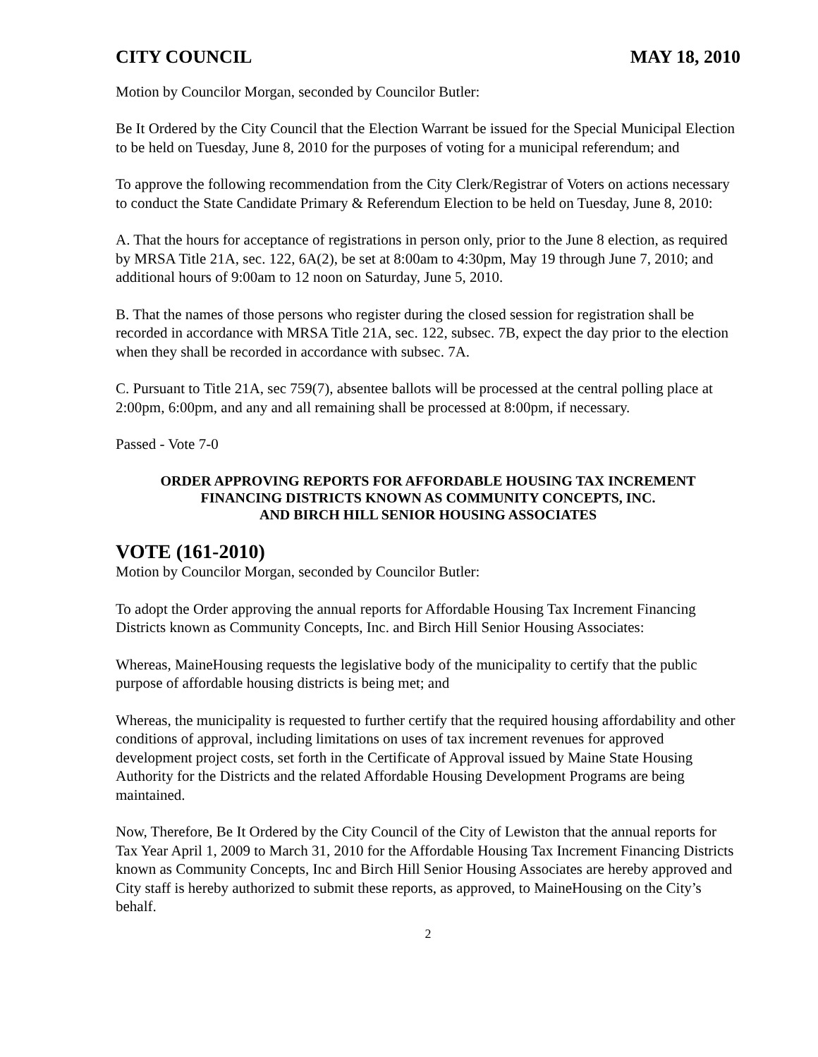CITY COUNCIL MAY 18, 2010
Motion by Councilor Morgan, seconded by Councilor Butler:
Be It Ordered by the City Council that the Election Warrant be issued for the Special Municipal Election to be held on Tuesday, June 8, 2010 for the purposes of voting for a municipal referendum; and
To approve the following recommendation from the City Clerk/Registrar of Voters on actions necessary to conduct the State Candidate Primary & Referendum Election to be held on Tuesday, June 8, 2010:
A. That the hours for acceptance of registrations in person only, prior to the June 8 election, as required by MRSA Title 21A, sec. 122, 6A(2), be set at 8:00am to 4:30pm, May 19 through June 7, 2010; and additional hours of 9:00am to 12 noon on Saturday, June 5, 2010.
B. That the names of those persons who register during the closed session for registration shall be recorded in accordance with MRSA Title 21A, sec. 122, subsec. 7B, expect the day prior to the election when they shall be recorded in accordance with subsec. 7A.
C. Pursuant to Title 21A, sec 759(7), absentee ballots will be processed at the central polling place at 2:00pm, 6:00pm, and any and all remaining shall be processed at 8:00pm, if necessary.
Passed - Vote 7-0
ORDER APPROVING REPORTS FOR AFFORDABLE HOUSING TAX INCREMENT
FINANCING DISTRICTS KNOWN AS COMMUNITY CONCEPTS, INC.
AND BIRCH HILL SENIOR HOUSING ASSOCIATES
VOTE (161-2010)
Motion by Councilor Morgan, seconded by Councilor Butler:
To adopt the Order approving the annual reports for Affordable Housing Tax Increment Financing Districts known as Community Concepts, Inc. and Birch Hill Senior Housing Associates:
Whereas, MaineHousing requests the legislative body of the municipality to certify that the public purpose of affordable housing districts is being met; and
Whereas, the municipality is requested to further certify that the required housing affordability and other conditions of approval, including limitations on uses of tax increment revenues for approved development project costs, set forth in the Certificate of Approval issued by Maine State Housing Authority for the Districts and the related Affordable Housing Development Programs are being maintained.
Now, Therefore, Be It Ordered by the City Council of the City of Lewiston that the annual reports for Tax Year April 1, 2009 to March 31, 2010 for the Affordable Housing Tax Increment Financing Districts known as Community Concepts, Inc and Birch Hill Senior Housing Associates are hereby approved and City staff is hereby authorized to submit these reports, as approved, to MaineHousing on the City’s behalf.
2